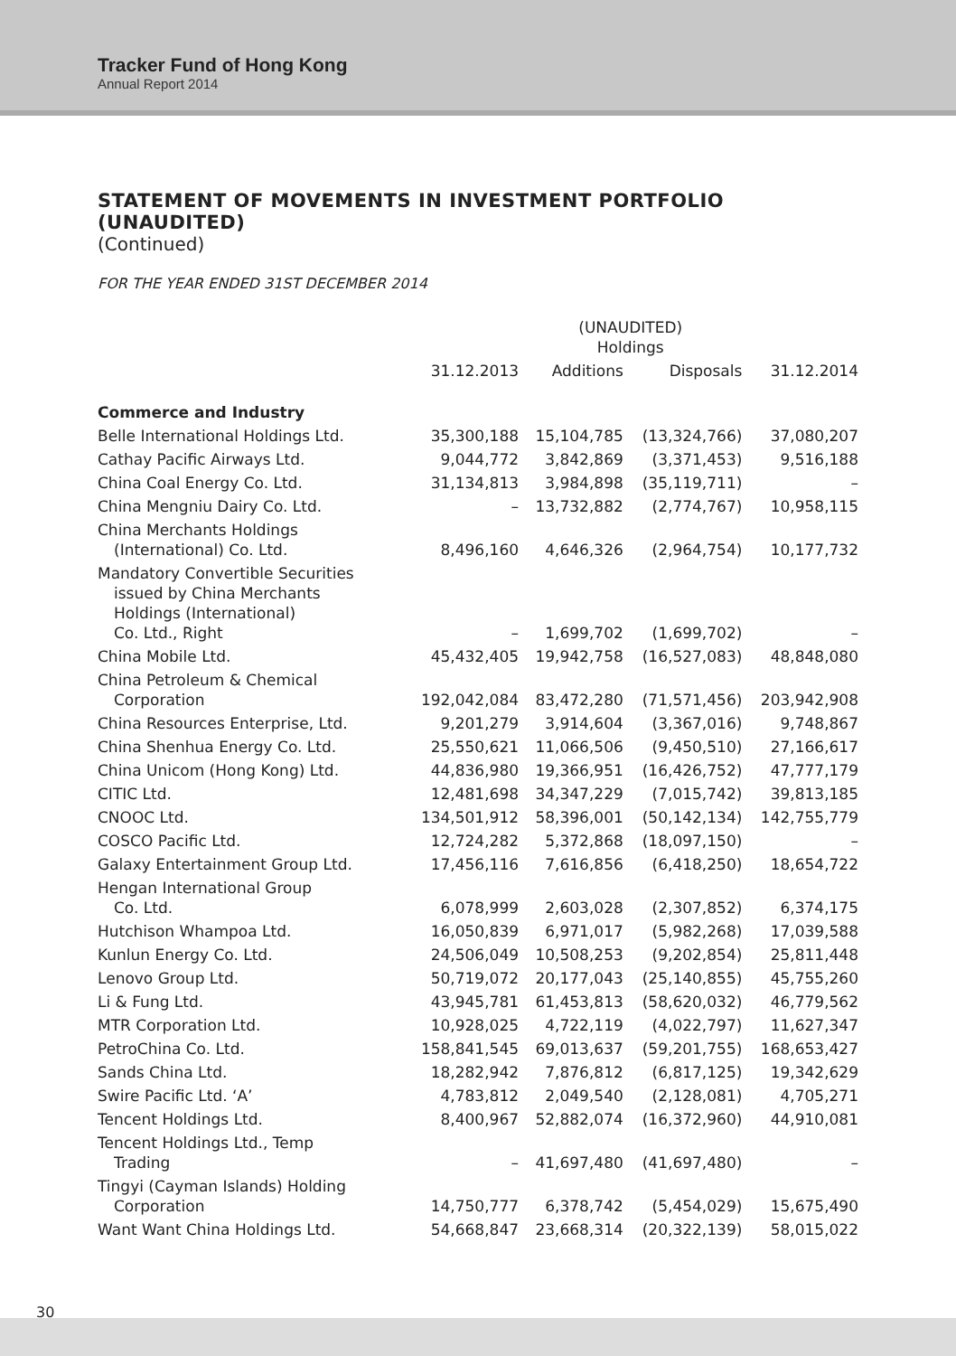Tracker Fund of Hong Kong
Annual Report 2014
STATEMENT OF MOVEMENTS IN INVESTMENT PORTFOLIO (UNAUDITED)
(Continued)
FOR THE YEAR ENDED 31ST DECEMBER 2014
| | (UNAUDITED) Holdings | | | |
| --- | --- | --- | --- | --- |
| | 31.12.2013 | Additions | Disposals | 31.12.2014 |
| Commerce and Industry | | | | |
| Belle International Holdings Ltd. | 35,300,188 | 15,104,785 | (13,324,766) | 37,080,207 |
| Cathay Pacific Airways Ltd. | 9,044,772 | 3,842,869 | (3,371,453) | 9,516,188 |
| China Coal Energy Co. Ltd. | 31,134,813 | 3,984,898 | (35,119,711) | – |
| China Mengniu Dairy Co. Ltd. | – | 13,732,882 | (2,774,767) | 10,958,115 |
| China Merchants Holdings (International) Co. Ltd. | 8,496,160 | 4,646,326 | (2,964,754) | 10,177,732 |
| Mandatory Convertible Securities issued by China Merchants Holdings (International) Co. Ltd., Right | – | 1,699,702 | (1,699,702) | – |
| China Mobile Ltd. | 45,432,405 | 19,942,758 | (16,527,083) | 48,848,080 |
| China Petroleum & Chemical Corporation | 192,042,084 | 83,472,280 | (71,571,456) | 203,942,908 |
| China Resources Enterprise, Ltd. | 9,201,279 | 3,914,604 | (3,367,016) | 9,748,867 |
| China Shenhua Energy Co. Ltd. | 25,550,621 | 11,066,506 | (9,450,510) | 27,166,617 |
| China Unicom (Hong Kong) Ltd. | 44,836,980 | 19,366,951 | (16,426,752) | 47,777,179 |
| CITIC Ltd. | 12,481,698 | 34,347,229 | (7,015,742) | 39,813,185 |
| CNOOC Ltd. | 134,501,912 | 58,396,001 | (50,142,134) | 142,755,779 |
| COSCO Pacific Ltd. | 12,724,282 | 5,372,868 | (18,097,150) | – |
| Galaxy Entertainment Group Ltd. | 17,456,116 | 7,616,856 | (6,418,250) | 18,654,722 |
| Hengan International Group Co. Ltd. | 6,078,999 | 2,603,028 | (2,307,852) | 6,374,175 |
| Hutchison Whampoa Ltd. | 16,050,839 | 6,971,017 | (5,982,268) | 17,039,588 |
| Kunlun Energy Co. Ltd. | 24,506,049 | 10,508,253 | (9,202,854) | 25,811,448 |
| Lenovo Group Ltd. | 50,719,072 | 20,177,043 | (25,140,855) | 45,755,260 |
| Li & Fung Ltd. | 43,945,781 | 61,453,813 | (58,620,032) | 46,779,562 |
| MTR Corporation Ltd. | 10,928,025 | 4,722,119 | (4,022,797) | 11,627,347 |
| PetroChina Co. Ltd. | 158,841,545 | 69,013,637 | (59,201,755) | 168,653,427 |
| Sands China Ltd. | 18,282,942 | 7,876,812 | (6,817,125) | 19,342,629 |
| Swire Pacific Ltd. ‘A’ | 4,783,812 | 2,049,540 | (2,128,081) | 4,705,271 |
| Tencent Holdings Ltd. | 8,400,967 | 52,882,074 | (16,372,960) | 44,910,081 |
| Tencent Holdings Ltd., Temp Trading | – | 41,697,480 | (41,697,480) | – |
| Tingyi (Cayman Islands) Holding Corporation | 14,750,777 | 6,378,742 | (5,454,029) | 15,675,490 |
| Want Want China Holdings Ltd. | 54,668,847 | 23,668,314 | (20,322,139) | 58,015,022 |
30